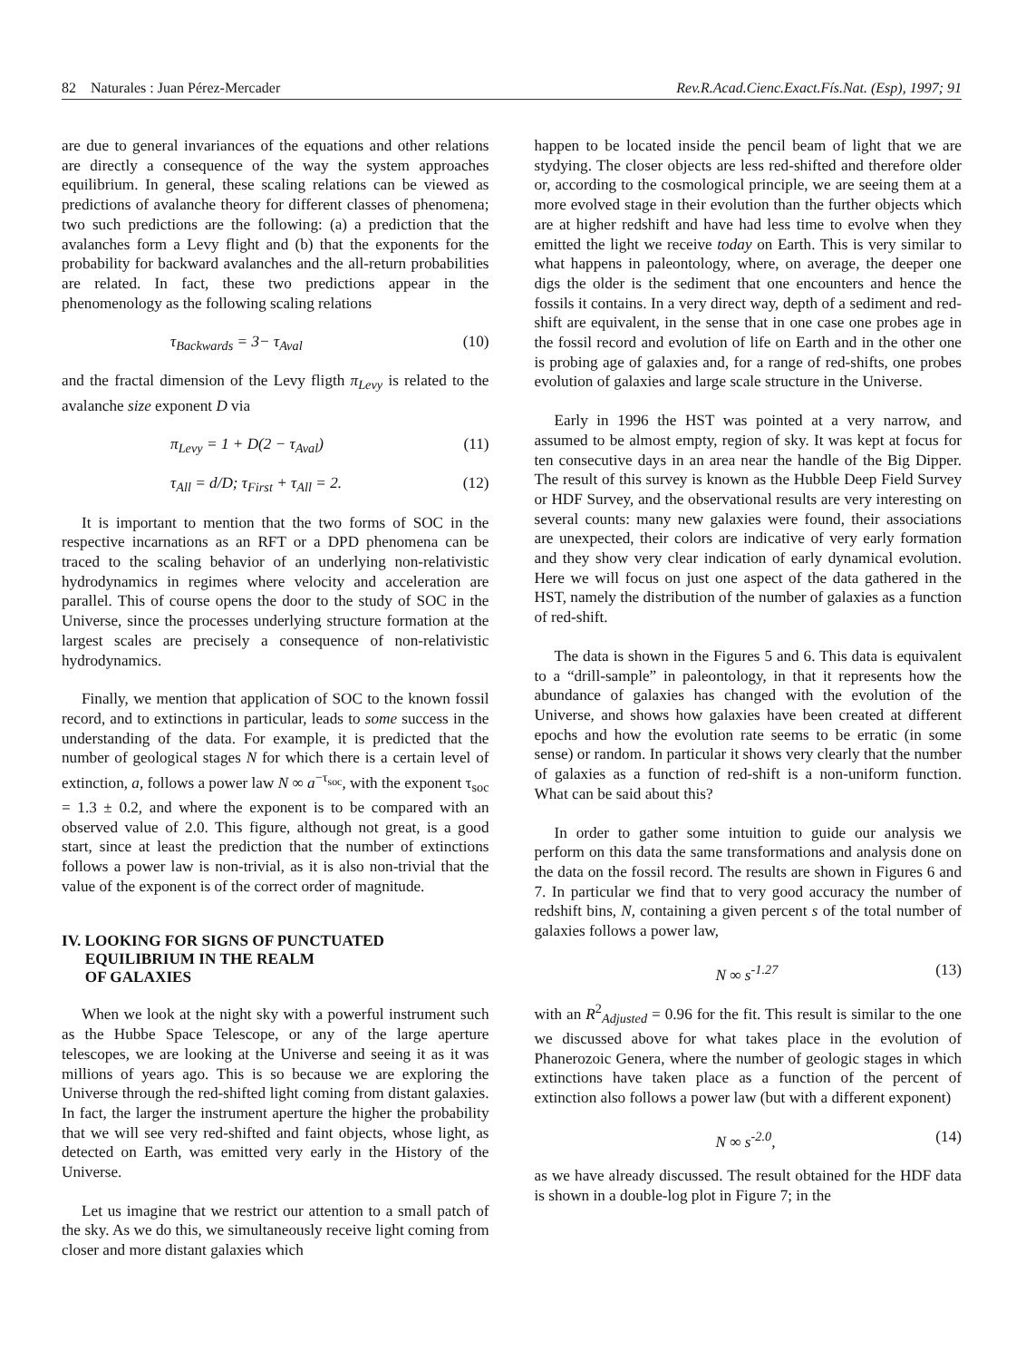82 Naturales : Juan Pérez-Mercader Rev.R.Acad.Cienc.Exact.Fís.Nat. (Esp), 1997; 91
are due to general invariances of the equations and other relations are directly a consequence of the way the system approaches equilibrium. In general, these scaling relations can be viewed as predictions of avalanche theory for different classes of phenomena; two such predictions are the following: (a) a prediction that the avalanches form a Levy flight and (b) that the exponents for the probability for backward avalanches and the all-return probabilities are related. In fact, these two predictions appear in the phenomenology as the following scaling relations
τ<sub>Backwards</sub> = 3− τ<sub>Aval</sub> (10)
and the fractal dimension of the Levy fligth π<sub>Levy</sub> is related to the avalanche size exponent D via
π<sub>Levy</sub> = 1 + D(2 − τ<sub>Aval</sub>) (11)
τ<sub>All</sub> = d/D; τ<sub>First</sub> + τ<sub>All</sub> = 2. (12)
It is important to mention that the two forms of SOC in the respective incarnations as an RFT or a DPD phenomena can be traced to the scaling behavior of an underlying non-relativistic hydrodynamics in regimes where velocity and acceleration are parallel. This of course opens the door to the study of SOC in the Universe, since the processes underlying structure formation at the largest scales are precisely a consequence of non-relativistic hydrodynamics.
Finally, we mention that application of SOC to the known fossil record, and to extinctions in particular, leads to some success in the understanding of the data. For example, it is predicted that the number of geological stages N for which there is a certain level of extinction, a, follows a power law N ∞ a<sup>−τ<sub>soc</sub></sup>, with the exponent τ<sub>soc</sub> = 1.3 ± 0.2, and where the exponent is to be compared with an observed value of 2.0. This figure, although not great, is a good start, since at least the prediction that the number of extinctions follows a power law is non-trivial, as it is also non-trivial that the value of the exponent is of the correct order of magnitude.
IV. LOOKING FOR SIGNS OF PUNCTUATED
EQUILIBRIUM IN THE REALM
OF GALAXIES
When we look at the night sky with a powerful instrument such as the Hubbe Space Telescope, or any of the large aperture telescopes, we are looking at the Universe and seeing it as it was millions of years ago. This is so because we are exploring the Universe through the red-shifted light coming from distant galaxies. In fact, the larger the instrument aperture the higher the probability that we will see very red-shifted and faint objects, whose light, as detected on Earth, was emitted very early in the History of the Universe.
Let us imagine that we restrict our attention to a small patch of the sky. As we do this, we simultaneously receive light coming from closer and more distant galaxies which
happen to be located inside the pencil beam of light that we are stydying. The closer objects are less red-shifted and therefore older or, according to the cosmological principle, we are seeing them at a more evolved stage in their evolution than the further objects which are at higher redshift and have had less time to evolve when they emitted the light we receive today on Earth. This is very similar to what happens in paleontology, where, on average, the deeper one digs the older is the sediment that one encounters and hence the fossils it contains. In a very direct way, depth of a sediment and red-shift are equivalent, in the sense that in one case one probes age in the fossil record and evolution of life on Earth and in the other one is probing age of galaxies and, for a range of red-shifts, one probes evolution of galaxies and large scale structure in the Universe.
Early in 1996 the HST was pointed at a very narrow, and assumed to be almost empty, region of sky. It was kept at focus for ten consecutive days in an area near the handle of the Big Dipper. The result of this survey is known as the Hubble Deep Field Survey or HDF Survey, and the observational results are very interesting on several counts: many new galaxies were found, their associations are unexpected, their colors are indicative of very early formation and they show very clear indication of early dynamical evolution. Here we will focus on just one aspect of the data gathered in the HST, namely the distribution of the number of galaxies as a function of red-shift.
The data is shown in the Figures 5 and 6. This data is equivalent to a “drill-sample” in paleontology, in that it represents how the abundance of galaxies has changed with the evolution of the Universe, and shows how galaxies have been created at different epochs and how the evolution rate seems to be erratic (in some sense) or random. In particular it shows very clearly that the number of galaxies as a function of red-shift is a non-uniform function. What can be said about this?
In order to gather some intuition to guide our analysis we perform on this data the same transformations and analysis done on the data on the fossil record. The results are shown in Figures 6 and 7. In particular we find that to very good accuracy the number of redshift bins, N, containing a given percent s of the total number of galaxies follows a power law,
N ∞ s<sup>-1.27</sup> (13)
with an R<sup>2</sup><sub>Adjusted</sub> = 0.96 for the fit. This result is similar to the one we discussed above for what takes place in the evolution of Phanerozoic Genera, where the number of geologic stages in which extinctions have taken place as a function of the percent of extinction also follows a power law (but with a different exponent)
N ∞ s<sup>-2.0</sup>, (14)
as we have already discussed. The result obtained for the HDF data is shown in a double-log plot in Figure 7; in the